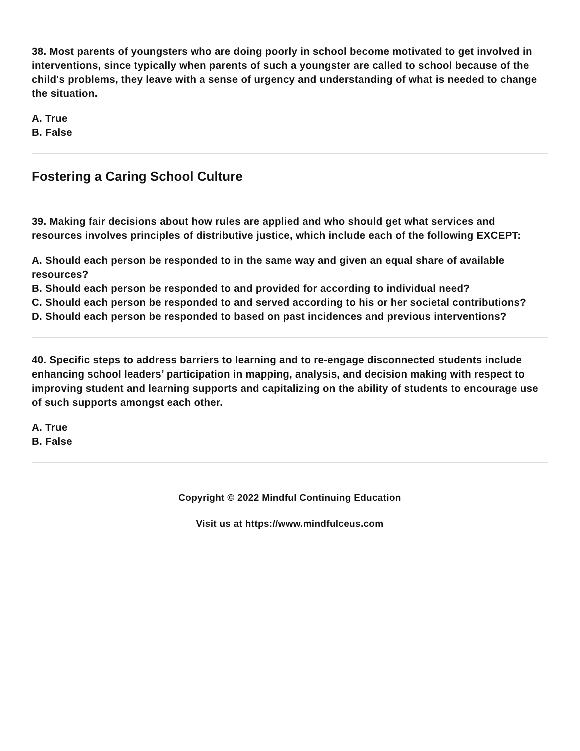38. Most parents of youngsters who are doing poorly in school become motivated to get involved in interventions, since typically when parents of such a youngster are called to school because of the child's problems, they leave with a sense of urgency and understanding of what is needed to change the situation.
A. True
B. False
Fostering a Caring School Culture
39. Making fair decisions about how rules are applied and who should get what services and resources involves principles of distributive justice, which include each of the following EXCEPT:
A. Should each person be responded to in the same way and given an equal share of available resources?
B. Should each person be responded to and provided for according to individual need?
C. Should each person be responded to and served according to his or her societal contributions?
D. Should each person be responded to based on past incidences and previous interventions?
40. Specific steps to address barriers to learning and to re-engage disconnected students include enhancing school leaders’ participation in mapping, analysis, and decision making with respect to improving student and learning supports and capitalizing on the ability of students to encourage use of such supports amongst each other.
A. True
B. False
Copyright © 2022 Mindful Continuing Education
Visit us at https://www.mindfulceus.com